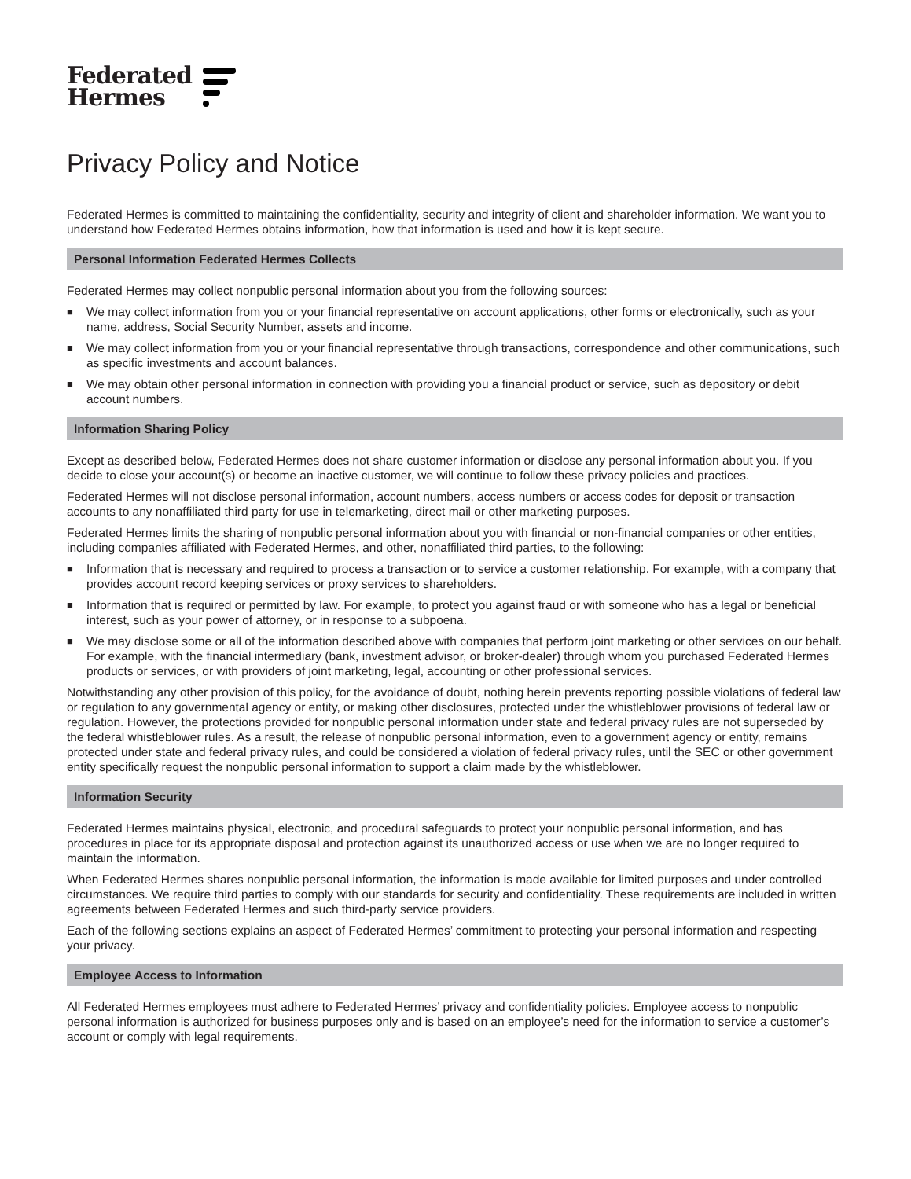Federated
Hermes
Privacy Policy and Notice
Federated Hermes is committed to maintaining the confidentiality, security and integrity of client and shareholder information. We want you to understand how Federated Hermes obtains information, how that information is used and how it is kept secure.
Personal Information Federated Hermes Collects
Federated Hermes may collect nonpublic personal information about you from the following sources:
■ We may collect information from you or your financial representative on account applications, other forms or electronically, such as your name, address, Social Security Number, assets and income.
■ We may collect information from you or your financial representative through transactions, correspondence and other communications, such as specific investments and account balances.
■ We may obtain other personal information in connection with providing you a financial product or service, such as depository or debit account numbers.
Information Sharing Policy
Except as described below, Federated Hermes does not share customer information or disclose any personal information about you. If you decide to close your account(s) or become an inactive customer, we will continue to follow these privacy policies and practices.
Federated Hermes will not disclose personal information, account numbers, access numbers or access codes for deposit or transaction accounts to any nonaffiliated third party for use in telemarketing, direct mail or other marketing purposes.
Federated Hermes limits the sharing of nonpublic personal information about you with financial or non-financial companies or other entities, including companies affiliated with Federated Hermes, and other, nonaffiliated third parties, to the following:
■ Information that is necessary and required to process a transaction or to service a customer relationship. For example, with a company that provides account record keeping services or proxy services to shareholders.
■ Information that is required or permitted by law. For example, to protect you against fraud or with someone who has a legal or beneficial interest, such as your power of attorney, or in response to a subpoena.
■ We may disclose some or all of the information described above with companies that perform joint marketing or other services on our behalf. For example, with the financial intermediary (bank, investment advisor, or broker-dealer) through whom you purchased Federated Hermes products or services, or with providers of joint marketing, legal, accounting or other professional services.
Notwithstanding any other provision of this policy, for the avoidance of doubt, nothing herein prevents reporting possible violations of federal law or regulation to any governmental agency or entity, or making other disclosures, protected under the whistleblower provisions of federal law or regulation. However, the protections provided for nonpublic personal information under state and federal privacy rules are not superseded by the federal whistleblower rules. As a result, the release of nonpublic personal information, even to a government agency or entity, remains protected under state and federal privacy rules, and could be considered a violation of federal privacy rules, until the SEC or other government entity specifically request the nonpublic personal information to support a claim made by the whistleblower.
Information Security
Federated Hermes maintains physical, electronic, and procedural safeguards to protect your nonpublic personal information, and has procedures in place for its appropriate disposal and protection against its unauthorized access or use when we are no longer required to maintain the information.
When Federated Hermes shares nonpublic personal information, the information is made available for limited purposes and under controlled circumstances. We require third parties to comply with our standards for security and confidentiality. These requirements are included in written agreements between Federated Hermes and such third-party service providers.
Each of the following sections explains an aspect of Federated Hermes’ commitment to protecting your personal information and respecting your privacy.
Employee Access to Information
All Federated Hermes employees must adhere to Federated Hermes’ privacy and confidentiality policies. Employee access to nonpublic personal information is authorized for business purposes only and is based on an employee’s need for the information to service a customer’s account or comply with legal requirements.